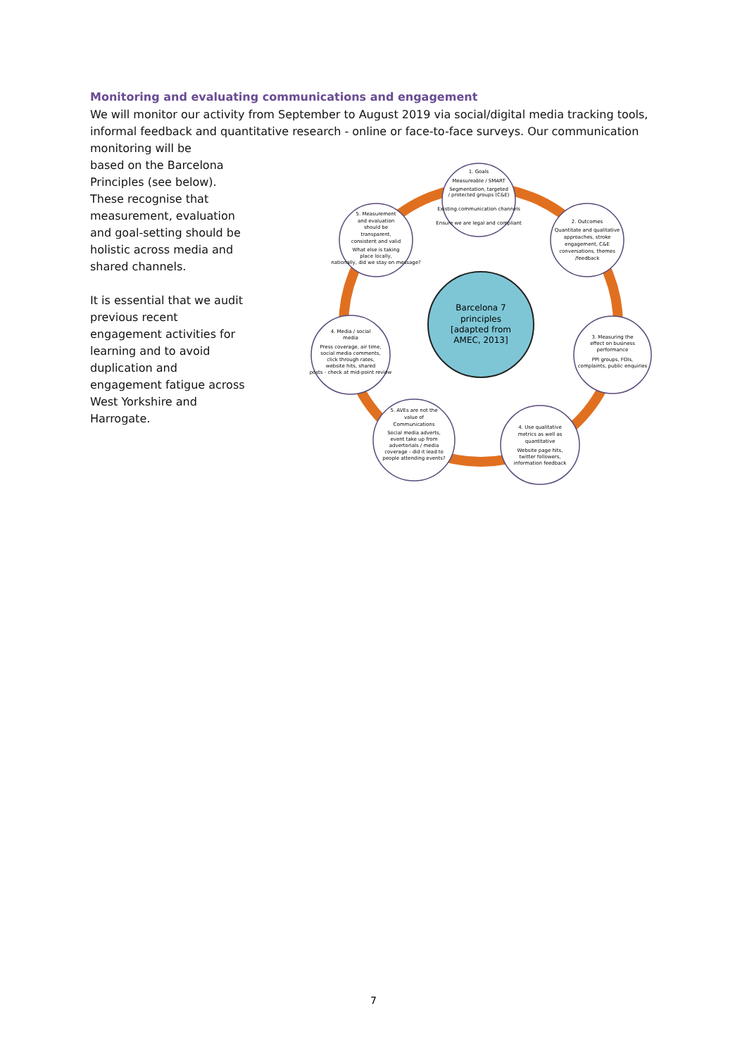Monitoring and evaluating communications and engagement
We will monitor our activity from September to August 2019 via social/digital media tracking tools, informal feedback and quantitative research - online or face-to-face surveys. Our communication monitoring will be
based on the Barcelona Principles (see below). These recognise that measurement, evaluation and goal-setting should be holistic across media and shared channels.
It is essential that we audit previous recent engagement activities for learning and to avoid duplication and engagement fatigue across West Yorkshire and Harrogate.
Barcelona 7
principles
[adapted from
AMEC, 2013]
1. Goals
Measureable / SMART
Segmentation, targeted
/ protected groups (C&E)
Existing communication channels
Ensure we are legal and compliant
2. Outcomes
Quantitate and qualitative
approaches, stroke
engagement, C&E
conversations, themes
/feedback
3. Measuring the
effect on business
performance
PPI groups, FOIs,
complaints, public enquiries
4. Use qualitative
metrics as well as
quantitative
Website page hits,
twitter followers,
information feedback
5. AVEs are not the
value of
Communications
Social media adverts,
event take up from
advertorials / media
coverage - did it lead to
people attending events?
4. Media / social
media
Press coverage, air time,
social media comments,
click through rates,
website hits, shared
posts - check at mid-point review
5. Measurement
and evaluation
should be
transparent,
consistent and valid
What else is taking
place locally,
nationally, did we stay on message?
7